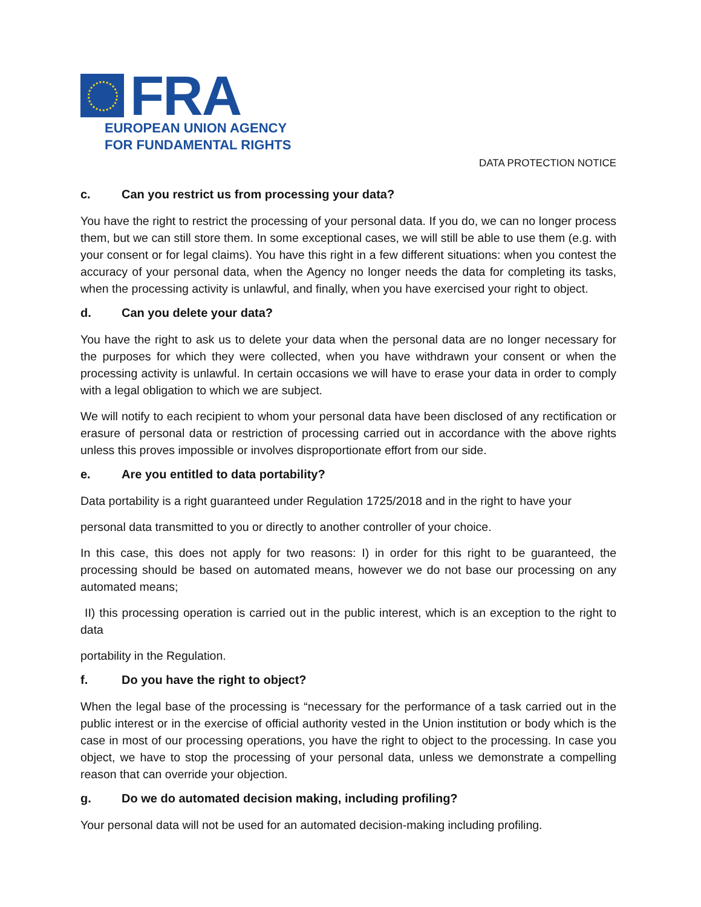FRA
EUROPEAN UNION AGENCY
FOR FUNDAMENTAL RIGHTS
DATA PROTECTION NOTICE
c. Can you restrict us from processing your data?
You have the right to restrict the processing of your personal data. If you do, we can no longer process them, but we can still store them. In some exceptional cases, we will still be able to use them (e.g. with your consent or for legal claims). You have this right in a few different situations: when you contest the accuracy of your personal data, when the Agency no longer needs the data for completing its tasks, when the processing activity is unlawful, and finally, when you have exercised your right to object.
d. Can you delete your data?
You have the right to ask us to delete your data when the personal data are no longer necessary for the purposes for which they were collected, when you have withdrawn your consent or when the processing activity is unlawful. In certain occasions we will have to erase your data in order to comply with a legal obligation to which we are subject.
We will notify to each recipient to whom your personal data have been disclosed of any rectification or erasure of personal data or restriction of processing carried out in accordance with the above rights unless this proves impossible or involves disproportionate effort from our side.
e. Are you entitled to data portability?
Data portability is a right guaranteed under Regulation 1725/2018 and in the right to have your
personal data transmitted to you or directly to another controller of your choice.
In this case, this does not apply for two reasons: I) in order for this right to be guaranteed, the processing should be based on automated means, however we do not base our processing on any automated means;
II) this processing operation is carried out in the public interest, which is an exception to the right to data
portability in the Regulation.
f. Do you have the right to object?
When the legal base of the processing is “necessary for the performance of a task carried out in the public interest or in the exercise of official authority vested in the Union institution or body which is the case in most of our processing operations, you have the right to object to the processing. In case you object, we have to stop the processing of your personal data, unless we demonstrate a compelling reason that can override your objection.
g. Do we do automated decision making, including profiling?
Your personal data will not be used for an automated decision-making including profiling.